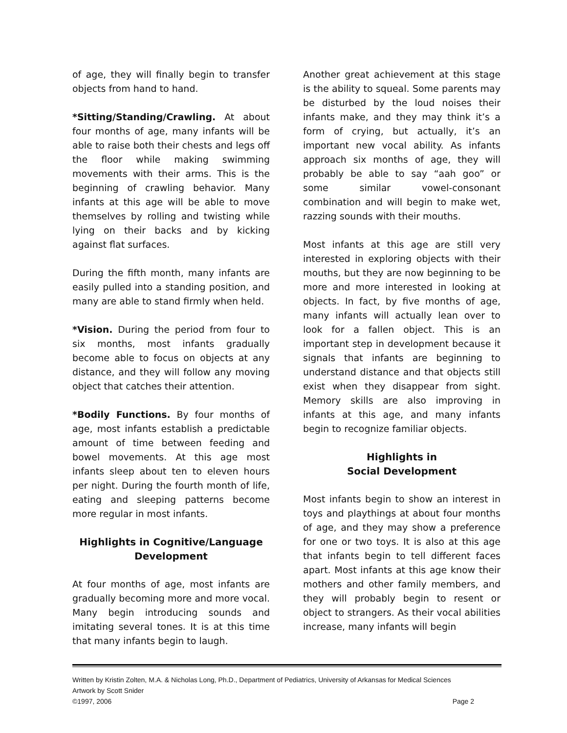of age, they will finally begin to transfer objects from hand to hand.
*Sitting/Standing/Crawling. At about four months of age, many infants will be able to raise both their chests and legs off the floor while making swimming movements with their arms. This is the beginning of crawling behavior. Many infants at this age will be able to move themselves by rolling and twisting while lying on their backs and by kicking against flat surfaces.
During the fifth month, many infants are easily pulled into a standing position, and many are able to stand firmly when held.
*Vision. During the period from four to six months, most infants gradually become able to focus on objects at any distance, and they will follow any moving object that catches their attention.
*Bodily Functions. By four months of age, most infants establish a predictable amount of time between feeding and bowel movements. At this age most infants sleep about ten to eleven hours per night. During the fourth month of life, eating and sleeping patterns become more regular in most infants.
Highlights in Cognitive/Language Development
At four months of age, most infants are gradually becoming more and more vocal. Many begin introducing sounds and imitating several tones. It is at this time that many infants begin to laugh.
Another great achievement at this stage is the ability to squeal. Some parents may be disturbed by the loud noises their infants make, and they may think it’s a form of crying, but actually, it’s an important new vocal ability. As infants approach six months of age, they will probably be able to say “aah goo” or some similar vowel-consonant combination and will begin to make wet, razzing sounds with their mouths.
Most infants at this age are still very interested in exploring objects with their mouths, but they are now beginning to be more and more interested in looking at objects. In fact, by five months of age, many infants will actually lean over to look for a fallen object. This is an important step in development because it signals that infants are beginning to understand distance and that objects still exist when they disappear from sight. Memory skills are also improving in infants at this age, and many infants begin to recognize familiar objects.
Highlights in
Social Development
Most infants begin to show an interest in toys and playthings at about four months of age, and they may show a preference for one or two toys. It is also at this age that infants begin to tell different faces apart. Most infants at this age know their mothers and other family members, and they will probably begin to resent or object to strangers. As their vocal abilities increase, many infants will begin
Written by Kristin Zolten, M.A. & Nicholas Long, Ph.D., Department of Pediatrics, University of Arkansas for Medical Sciences
Artwork by Scott Snider
©1997, 2006 Page 2